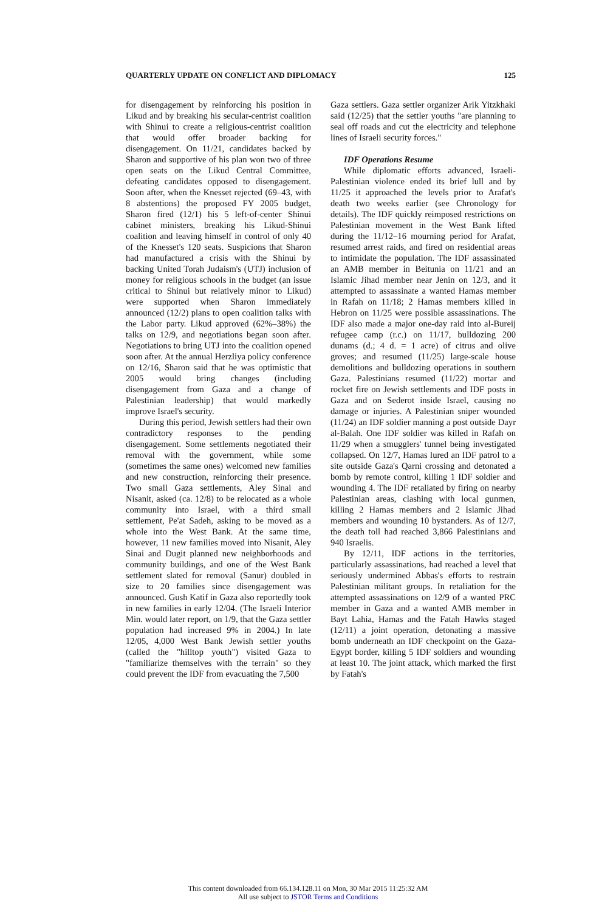QUARTERLY UPDATE ON CONFLICT AND DIPLOMACY 125
for disengagement by reinforcing his position in Likud and by breaking his secular-centrist coalition with Shinui to create a religious-centrist coalition that would offer broader backing for disengagement. On 11/21, candidates backed by Sharon and supportive of his plan won two of three open seats on the Likud Central Committee, defeating candidates opposed to disengagement. Soon after, when the Knesset rejected (69–43, with 8 abstentions) the proposed FY 2005 budget, Sharon fired (12/1) his 5 left-of-center Shinui cabinet ministers, breaking his Likud-Shinui coalition and leaving himself in control of only 40 of the Knesset's 120 seats. Suspicions that Sharon had manufactured a crisis with the Shinui by backing United Torah Judaism's (UTJ) inclusion of money for religious schools in the budget (an issue critical to Shinui but relatively minor to Likud) were supported when Sharon immediately announced (12/2) plans to open coalition talks with the Labor party. Likud approved (62%–38%) the talks on 12/9, and negotiations began soon after. Negotiations to bring UTJ into the coalition opened soon after. At the annual Herzliya policy conference on 12/16, Sharon said that he was optimistic that 2005 would bring changes (including disengagement from Gaza and a change of Palestinian leadership) that would markedly improve Israel's security.
During this period, Jewish settlers had their own contradictory responses to the pending disengagement. Some settlements negotiated their removal with the government, while some (sometimes the same ones) welcomed new families and new construction, reinforcing their presence. Two small Gaza settlements, Aley Sinai and Nisanit, asked (ca. 12/8) to be relocated as a whole community into Israel, with a third small settlement, Pe'at Sadeh, asking to be moved as a whole into the West Bank. At the same time, however, 11 new families moved into Nisanit, Aley Sinai and Dugit planned new neighborhoods and community buildings, and one of the West Bank settlement slated for removal (Sanur) doubled in size to 20 families since disengagement was announced. Gush Katif in Gaza also reportedly took in new families in early 12/04. (The Israeli Interior Min. would later report, on 1/9, that the Gaza settler population had increased 9% in 2004.) In late 12/05, 4,000 West Bank Jewish settler youths (called the "hilltop youth") visited Gaza to "familiarize themselves with the terrain" so they could prevent the IDF from evacuating the 7,500
Gaza settlers. Gaza settler organizer Arik Yitzkhaki said (12/25) that the settler youths "are planning to seal off roads and cut the electricity and telephone lines of Israeli security forces."
IDF Operations Resume
While diplomatic efforts advanced, Israeli-Palestinian violence ended its brief lull and by 11/25 it approached the levels prior to Arafat's death two weeks earlier (see Chronology for details). The IDF quickly reimposed restrictions on Palestinian movement in the West Bank lifted during the 11/12–16 mourning period for Arafat, resumed arrest raids, and fired on residential areas to intimidate the population. The IDF assassinated an AMB member in Beitunia on 11/21 and an Islamic Jihad member near Jenin on 12/3, and it attempted to assassinate a wanted Hamas member in Rafah on 11/18; 2 Hamas members killed in Hebron on 11/25 were possible assassinations. The IDF also made a major one-day raid into al-Bureij refugee camp (r.c.) on 11/17, bulldozing 200 dunams (d.; 4 d. = 1 acre) of citrus and olive groves; and resumed (11/25) large-scale house demolitions and bulldozing operations in southern Gaza. Palestinians resumed (11/22) mortar and rocket fire on Jewish settlements and IDF posts in Gaza and on Sederot inside Israel, causing no damage or injuries. A Palestinian sniper wounded (11/24) an IDF soldier manning a post outside Dayr al-Balah. One IDF soldier was killed in Rafah on 11/29 when a smugglers' tunnel being investigated collapsed. On 12/7, Hamas lured an IDF patrol to a site outside Gaza's Qarni crossing and detonated a bomb by remote control, killing 1 IDF soldier and wounding 4. The IDF retaliated by firing on nearby Palestinian areas, clashing with local gunmen, killing 2 Hamas members and 2 Islamic Jihad members and wounding 10 bystanders. As of 12/7, the death toll had reached 3,866 Palestinians and 940 Israelis.
By 12/11, IDF actions in the territories, particularly assassinations, had reached a level that seriously undermined Abbas's efforts to restrain Palestinian militant groups. In retaliation for the attempted assassinations on 12/9 of a wanted PRC member in Gaza and a wanted AMB member in Bayt Lahia, Hamas and the Fatah Hawks staged (12/11) a joint operation, detonating a massive bomb underneath an IDF checkpoint on the Gaza-Egypt border, killing 5 IDF soldiers and wounding at least 10. The joint attack, which marked the first by Fatah's
This content downloaded from 66.134.128.11 on Mon, 30 Mar 2015 11:25:32 AM
All use subject to JSTOR Terms and Conditions